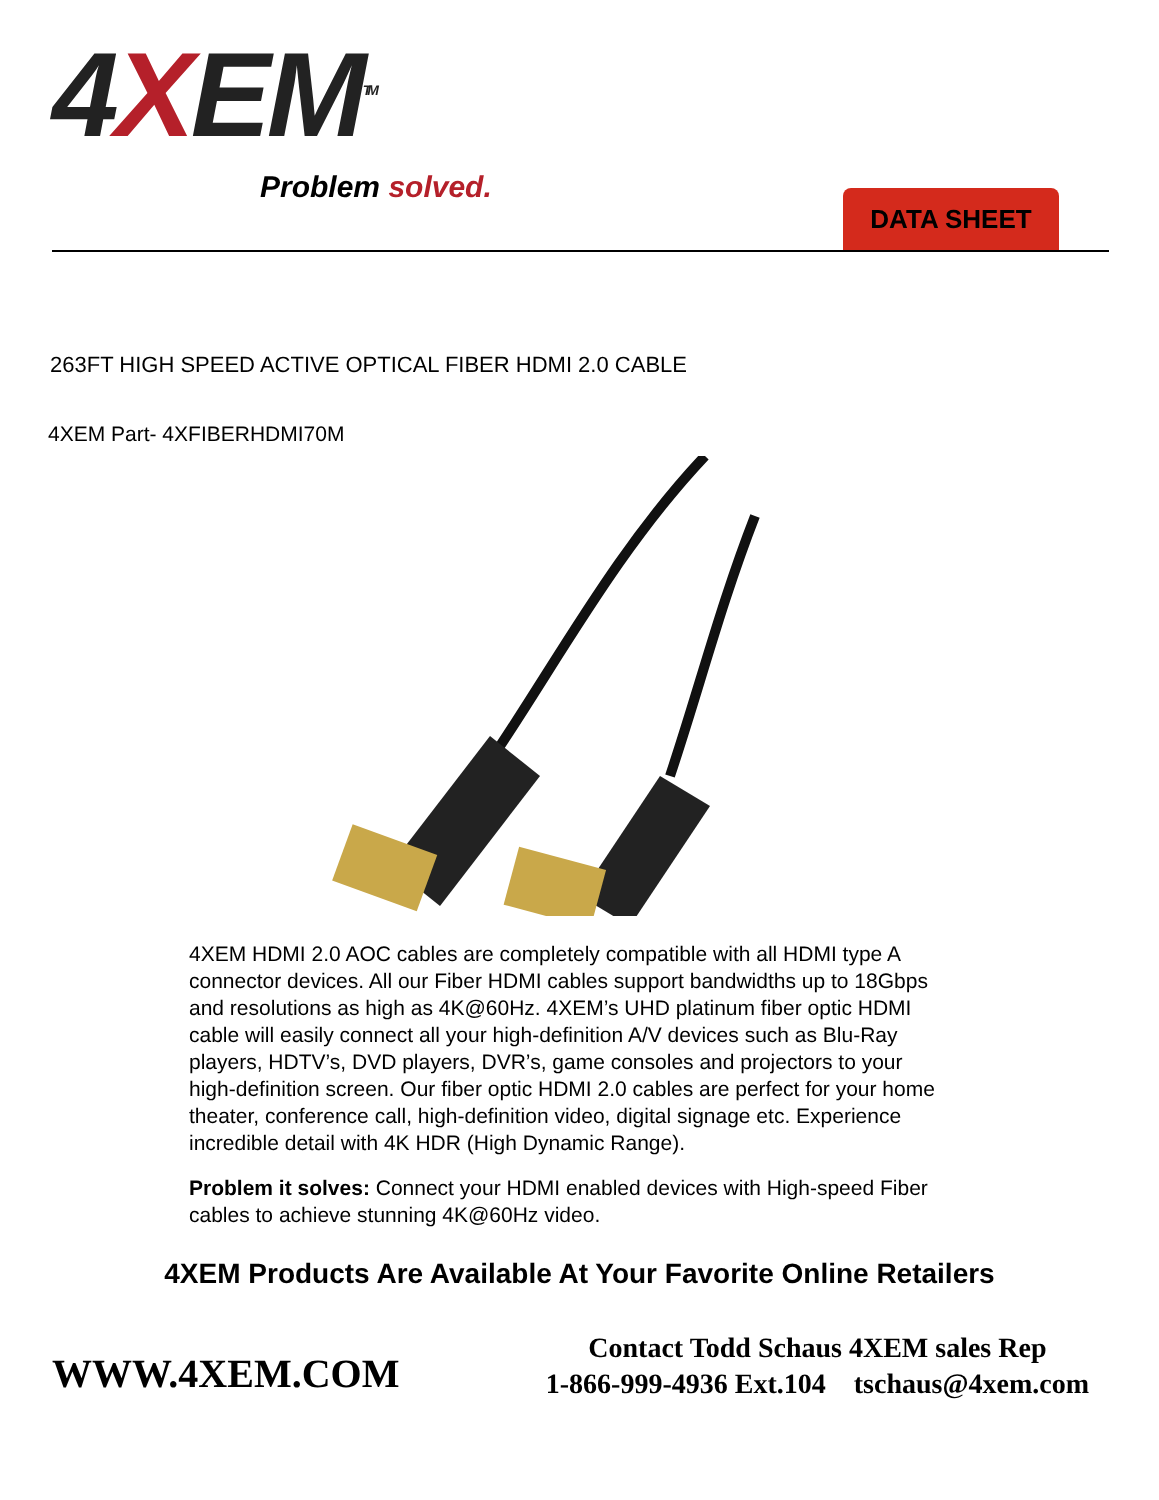4XEM<sup>TM</sup>
Problem solved.
DATA SHEET
263FT HIGH SPEED ACTIVE OPTICAL FIBER HDMI 2.0 CABLE
4XEM Part- 4XFIBERHDMI70M
4XEM HDMI 2.0 AOC cables are completely compatible with all HDMI type A connector devices. All our Fiber HDMI cables support bandwidths up to 18Gbps and resolutions as high as 4K@60Hz. 4XEM’s UHD platinum fiber optic HDMI cable will easily connect all your high-definition A/V devices such as Blu-Ray players, HDTV’s, DVD players, DVR’s, game consoles and projectors to your high-definition screen. Our fiber optic HDMI 2.0 cables are perfect for your home theater, conference call, high-definition video, digital signage etc. Experience incredible detail with 4K HDR (High Dynamic Range).
Problem it solves: Connect your HDMI enabled devices with High-speed Fiber cables to achieve stunning 4K@60Hz video.
4XEM Products Are Available At Your Favorite Online Retailers
WWW.4XEM.COM
Contact Todd Schaus 4XEM sales Rep
1-866-999-4936 Ext.104 tschaus@4xem.com